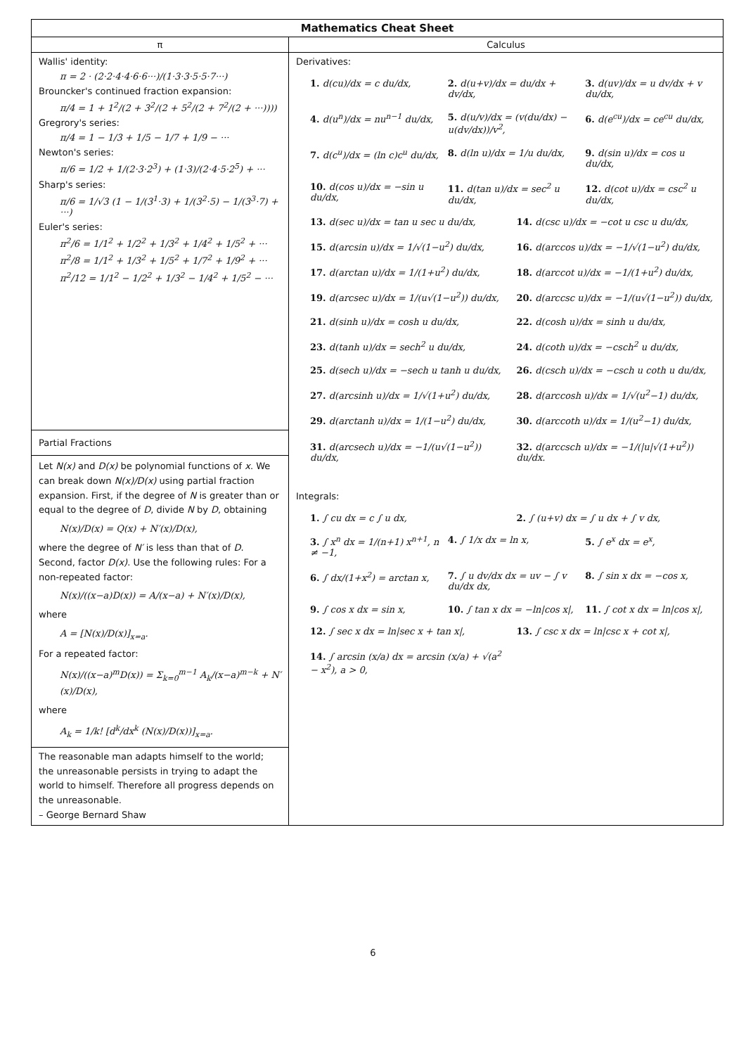| Mathematics Cheat Sheet | |
| --- | --- |
| π | Calculus |
| Wallis' identity: π = 2 · (2·2·4·4·6·6···)/(1·3·3·5·5·7···) Brouncker's continued fraction expansion: π/4 = 1 + 1<sup>2</sup>/(2 + 3<sup>2</sup>/(2 + 5<sup>2</sup>/(2 + 7<sup>2</sup>/(2 + ···)))) Gregrory's series: π/4 = 1 − 1/3 + 1/5 − 1/7 + 1/9 − ··· Newton's series: π/6 = 1/2 + 1/(2·3·2<sup>3</sup>) + (1·3)/(2·4·5·2<sup>5</sup>) + ··· Sharp's series: π/6 = 1/√3 (1 − 1/(3<sup>1</sup>·3) + 1/(3<sup>2</sup>·5) − 1/(3<sup>3</sup>·7) + ···) Euler's series: π<sup>2</sup>/6 = 1/1<sup>2</sup> + 1/2<sup>2</sup> + 1/3<sup>2</sup> + 1/4<sup>2</sup> + 1/5<sup>2</sup> + ··· π<sup>2</sup>/8 = 1/1<sup>2</sup> + 1/3<sup>2</sup> + 1/5<sup>2</sup> + 1/7<sup>2</sup> + 1/9<sup>2</sup> + ··· π<sup>2</sup>/12 = 1/1<sup>2</sup> − 1/2<sup>2</sup> + 1/3<sup>2</sup> − 1/4<sup>2</sup> + 1/5<sup>2</sup> − ··· | Derivatives: 1. d(cu)/dx = c du/dx, 2. d(u+v)/dx = du/dx + dv/dx, 3. d(uv)/dx = u dv/dx + v du/dx, 4. d(u<sup>n</sup>)/dx = nu<sup>n−1</sup> du/dx, 5. d(u/v)/dx = (v(du/dx) − u(dv/dx))/v<sup>2</sup>, 6. d(e<sup>cu</sup>)/dx = ce<sup>cu</sup> du/dx, 7. d(c<sup>u</sup>)/dx = (ln c)c<sup>u</sup> du/dx, 8. d(ln u)/dx = 1/u du/dx, 9. d(sin u)/dx = cos u du/dx, 10. d(cos u)/dx = −sin u du/dx, 11. d(tan u)/dx = sec<sup>2</sup> u du/dx, 12. d(cot u)/dx = csc<sup>2</sup> u du/dx, 13. d(sec u)/dx = tan u sec u du/dx, 14. d(csc u)/dx = −cot u csc u du/dx, 15. d(arcsin u)/dx = 1/√(1−u<sup>2</sup>) du/dx, 16. d(arccos u)/dx = −1/√(1−u<sup>2</sup>) du/dx, 17. d(arctan u)/dx = 1/(1+u<sup>2</sup>) du/dx, 18. d(arccot u)/dx = −1/(1+u<sup>2</sup>) du/dx, 19. d(arcsec u)/dx = 1/(u√(1−u<sup>2</sup>)) du/dx, 20. d(arccsc u)/dx = −1/(u√(1−u<sup>2</sup>)) du/dx, 21. d(sinh u)/dx = cosh u du/dx, 22. d(cosh u)/dx = sinh u du/dx, 23. d(tanh u)/dx = sech<sup>2</sup> u du/dx, 24. d(coth u)/dx = −csch<sup>2</sup> u du/dx, 25. d(sech u)/dx = −sech u tanh u du/dx, 26. d(csch u)/dx = −csch u coth u du/dx, 27. d(arcsinh u)/dx = 1/√(1+u<sup>2</sup>) du/dx, 28. d(arccosh u)/dx = 1/√(u<sup>2</sup>−1) du/dx, 29. d(arctanh u)/dx = 1/(1−u<sup>2</sup>) du/dx, 30. d(arccoth u)/dx = 1/(u<sup>2</sup>−1) du/dx, 31. d(arcsech u)/dx = −1/(u√(1−u<sup>2</sup>)) du/dx, 32. d(arccsch u)/dx = −1/(/u/√(1+u<sup>2</sup>)) du/dx. Integrals: 1. ∫ cu dx = c ∫ u dx, 2. ∫ (u+v) dx = ∫ u dx + ∫ v dx, 3. ∫ x<sup>n</sup> dx = 1/(n+1) x<sup>n+1</sup>, n ≠ −1, 4. ∫ 1/x dx = ln x, 5. ∫ e<sup>x</sup> dx = e<sup>x</sup>, 6. ∫ dx/(1+x<sup>2</sup>) = arctan x, 7. ∫ u dv/dx dx = uv − ∫ v du/dx dx, 8. ∫ sin x dx = −cos x, 9. ∫ cos x dx = sin x, 10. ∫ tan x dx = −ln/cos x/, 11. ∫ cot x dx = ln/cos x/, 12. ∫ sec x dx = ln/sec x + tan x/, 13. ∫ csc x dx = ln/csc x + cot x/, 14. ∫ arcsin (x/a) dx = arcsin (x/a) + √(a<sup>2</sup> − x<sup>2</sup>), a > 0, |
| Partial Fractions | |
| Let N(x) and D(x) be polynomial functions of x . We can break down N(x)/D(x) using partial fraction expansion. First, if the degree of N is greater than or equal to the degree of D , divide N by D , obtaining N(x)/D(x) = Q(x) + N′(x)/D(x), where the degree of N′ is less than that of D . Second, factor D(x) . Use the following rules: For a non-repeated factor: N(x)/((x−a)D(x)) = A/(x−a) + N′(x)/D(x), where A = [N(x)/D(x)]<sub>x=a</sub>. For a repeated factor: N(x)/((x−a)<sup>m</sup>D(x)) = Σ<sub>k=0</sub><sup>m−1</sup> A<sub>k</sub>/(x−a)<sup>m−k</sup> + N′(x)/D(x), where A<sub>k</sub> = 1/k! [d<sup>k</sup>/dx<sup>k</sup> (N(x)/D(x))]<sub>x=a</sub>. | |
| The reasonable man adapts himself to the world; the unreasonable persists in trying to adapt the world to himself. Therefore all progress depends on the unreasonable. – George Bernard Shaw | |
6